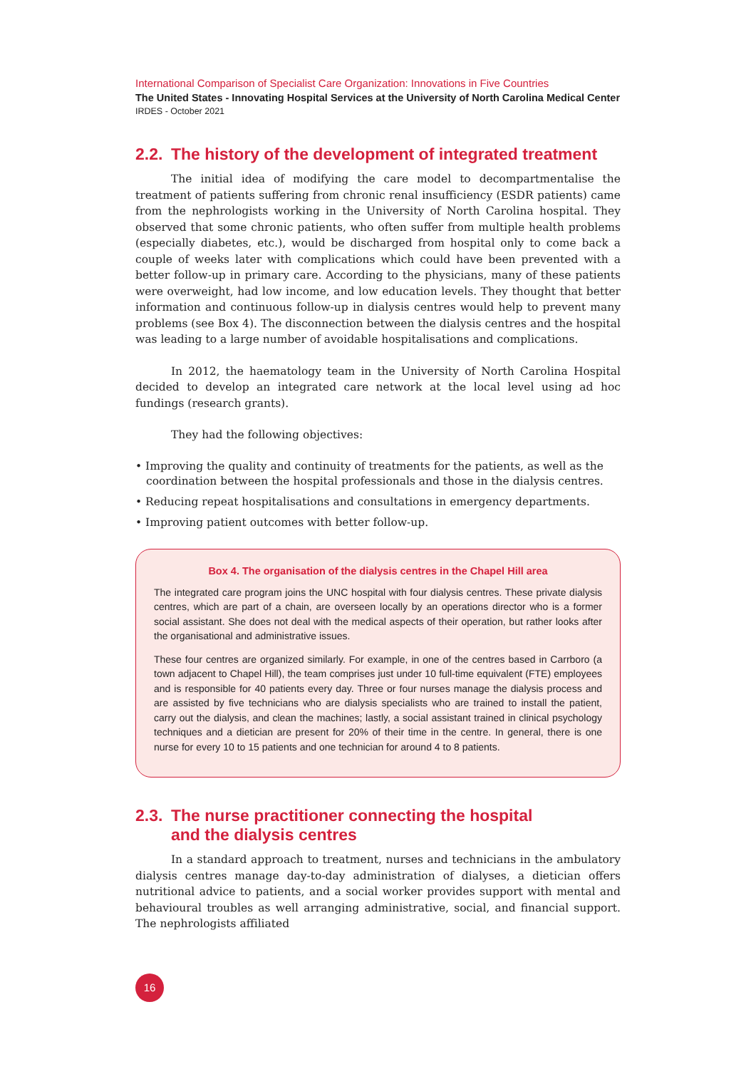International Comparison of Specialist Care Organization: Innovations in Five Countries
The United States - Innovating Hospital Services at the University of North Carolina Medical Center
IRDES - October 2021
2.2. The history of the development of integrated treatment
The initial idea of modifying the care model to decompartmentalise the treatment of patients suffering from chronic renal insufficiency (ESDR patients) came from the nephrologists working in the University of North Carolina hospital. They observed that some chronic patients, who often suffer from multiple health problems (especially diabetes, etc.), would be discharged from hospital only to come back a couple of weeks later with complications which could have been prevented with a better follow-up in primary care. According to the physicians, many of these patients were overweight, had low income, and low education levels. They thought that better information and continuous follow-up in dialysis centres would help to prevent many problems (see Box 4). The disconnection between the dialysis centres and the hospital was leading to a large number of avoidable hospitalisations and complications.
In 2012, the haematology team in the University of North Carolina Hospital decided to develop an integrated care network at the local level using ad hoc fundings (research grants).
They had the following objectives:
• Improving the quality and continuity of treatments for the patients, as well as the coordination between the hospital professionals and those in the dialysis centres.
• Reducing repeat hospitalisations and consultations in emergency departments.
• Improving patient outcomes with better follow-up.
Box 4. The organisation of the dialysis centres in the Chapel Hill area
The integrated care program joins the UNC hospital with four dialysis centres. These private dialysis centres, which are part of a chain, are overseen locally by an operations director who is a former social assistant. She does not deal with the medical aspects of their operation, but rather looks after the organisational and administrative issues.
These four centres are organized similarly. For example, in one of the centres based in Carrboro (a town adjacent to Chapel Hill), the team comprises just under 10 full-time equivalent (FTE) employees and is responsible for 40 patients every day. Three or four nurses manage the dialysis process and are assisted by five technicians who are dialysis specialists who are trained to install the patient, carry out the dialysis, and clean the machines; lastly, a social assistant trained in clinical psychology techniques and a dietician are present for 20% of their time in the centre. In general, there is one nurse for every 10 to 15 patients and one technician for around 4 to 8 patients.
2.3. The nurse practitioner connecting the hospital
and the dialysis centres
In a standard approach to treatment, nurses and technicians in the ambulatory dialysis centres manage day-to-day administration of dialyses, a dietician offers nutritional advice to patients, and a social worker provides support with mental and behavioural troubles as well arranging administrative, social, and financial support. The nephrologists affiliated
16